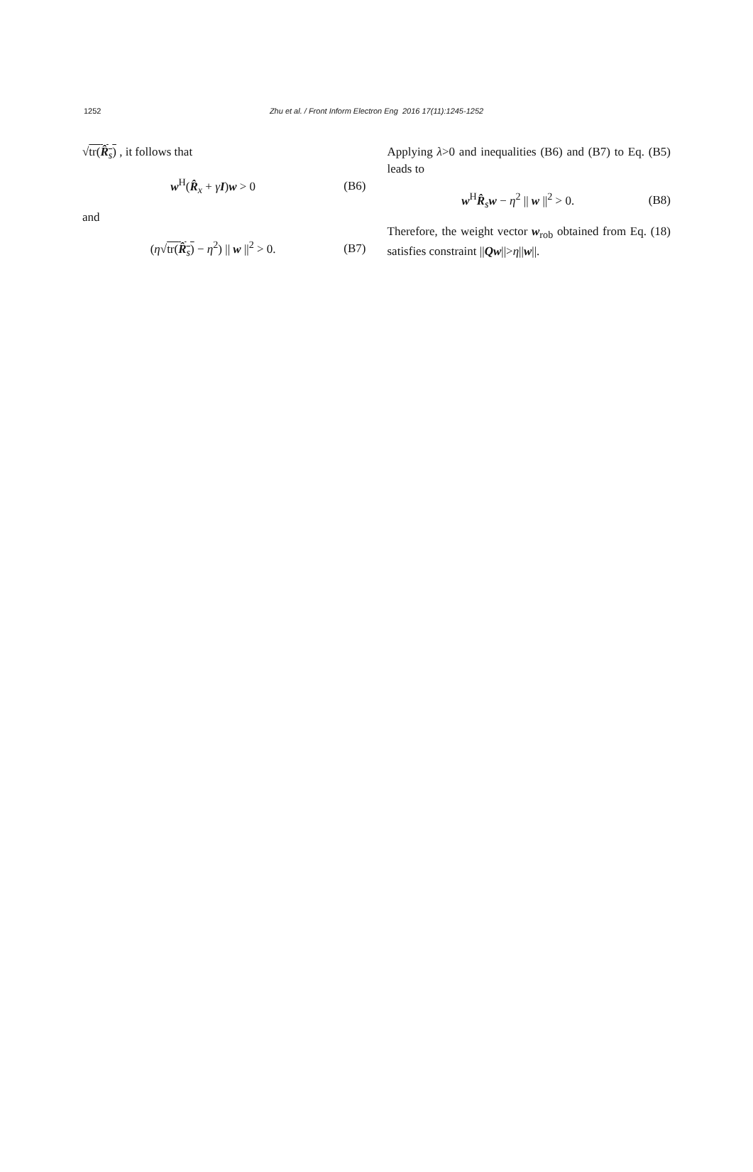1252 Zhu et al. / Front Inform Electron Eng 2016 17(11):1245-1252
√tr(R̂<sub>s</sub>) , it follows that
w<sup>H</sup>(R̂<sub>x</sub> + γI)w > 0 (B6)
and
(η√tr(R̂<sub>s</sub>) − η<sup>2</sup>) || w ||<sup>2</sup> > 0. (B7)
Applying λ>0 and inequalities (B6) and (B7) to Eq. (B5) leads to
w<sup>H</sup>R̂<sub>s</sub>w − η<sup>2</sup> || w ||<sup>2</sup> > 0. (B8)
Therefore, the weight vector w<sub>rob</sub> obtained from Eq. (18) satisfies constraint ||Qw||>η||w||.